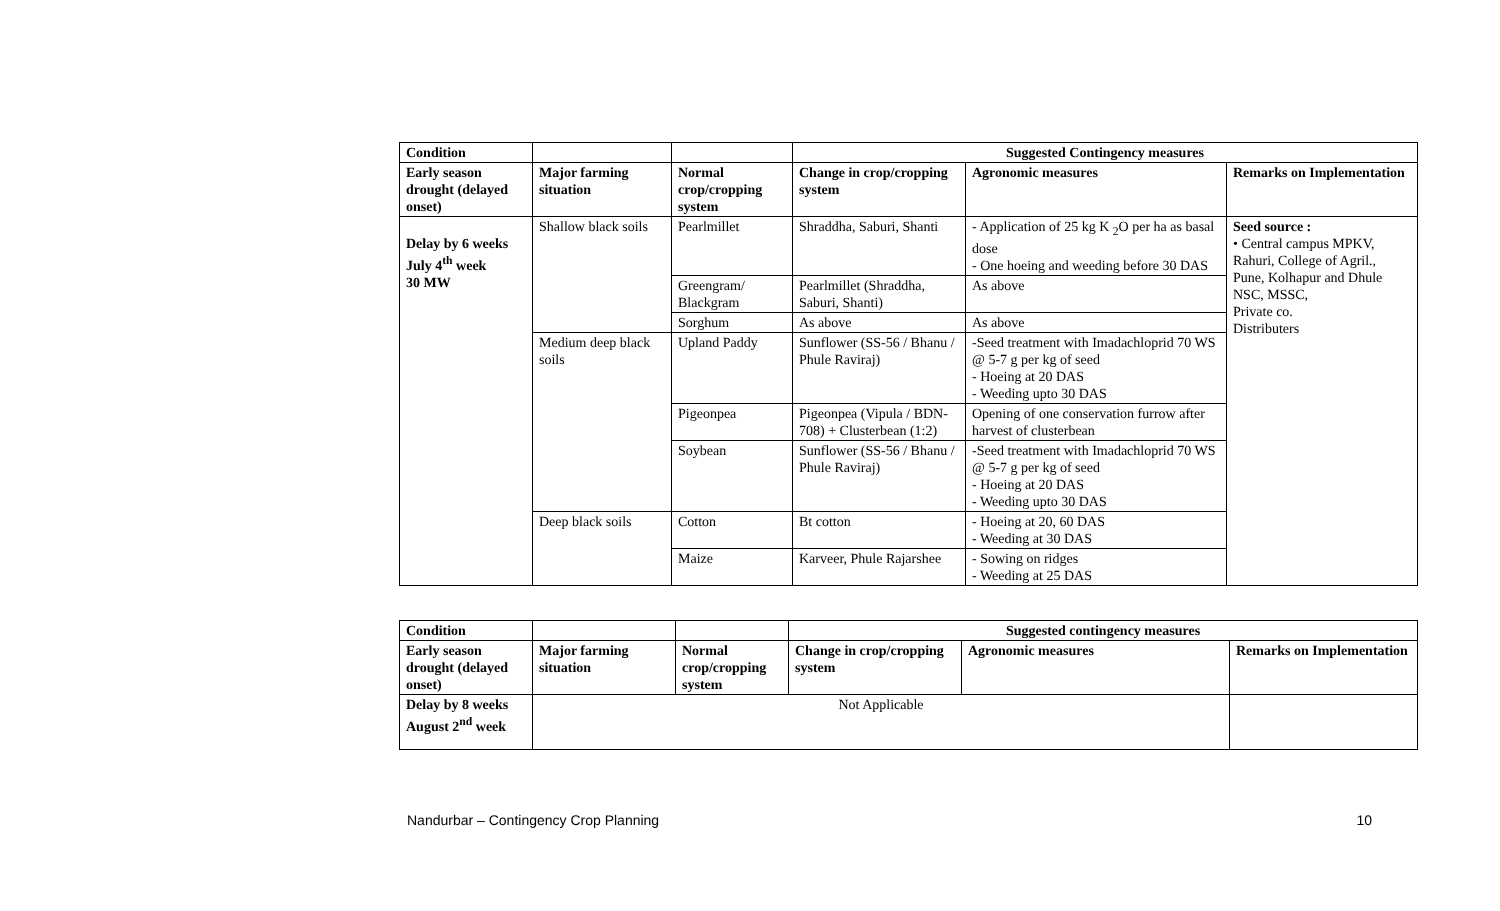| Condition | | | Suggested Contingency measures | | |
| Early season drought (delayed onset) | Major farming situation | Normal crop/cropping system | Change in crop/cropping system | Agronomic measures | Remarks on Implementation |
| Delay by 6 weeks July 4<sup>th</sup> week 30 MW | Shallow black soils | Pearlmillet | Shraddha, Saburi, Shanti | - Application of 25 kg K <sub>2</sub>O per ha as basal dose - One hoeing and weeding before 30 DAS | Seed source : • Central campus MPKV, Rahuri, College of Agril., Pune, Kolhapur and Dhule NSC, MSSC, Private co. Distributers |
| | | Greengram/ Blackgram | Pearlmillet (Shraddha, Saburi, Shanti) | As above | |
| | | Sorghum | As above | As above | |
| | Medium deep black soils | Upland Paddy | Sunflower (SS-56 / Bhanu / Phule Raviraj) | -Seed treatment with Imadachloprid 70 WS @ 5-7 g per kg of seed - Hoeing at 20 DAS - Weeding upto 30 DAS | |
| | | Pigeonpea | Pigeonpea (Vipula / BDN-708) + Clusterbean (1:2) | Opening of one conservation furrow after harvest of clusterbean | |
| | | Soybean | Sunflower (SS-56 / Bhanu / Phule Raviraj) | -Seed treatment with Imadachloprid 70 WS @ 5-7 g per kg of seed - Hoeing at 20 DAS - Weeding upto 30 DAS | |
| | Deep black soils | Cotton | Bt cotton | - Hoeing at 20, 60 DAS - Weeding at 30 DAS | |
| | | Maize | Karveer, Phule Rajarshee | - Sowing on ridges - Weeding at 25 DAS | |
| Condition | | | Suggested contingency measures | | |
| Early season drought (delayed onset) | Major farming situation | Normal crop/cropping system | Change in crop/cropping system | Agronomic measures | Remarks on Implementation |
| Delay by 8 weeks August 2<sup>nd</sup> week | Not Applicable | | | | |
Nandurbar – Contingency Crop Planning 10